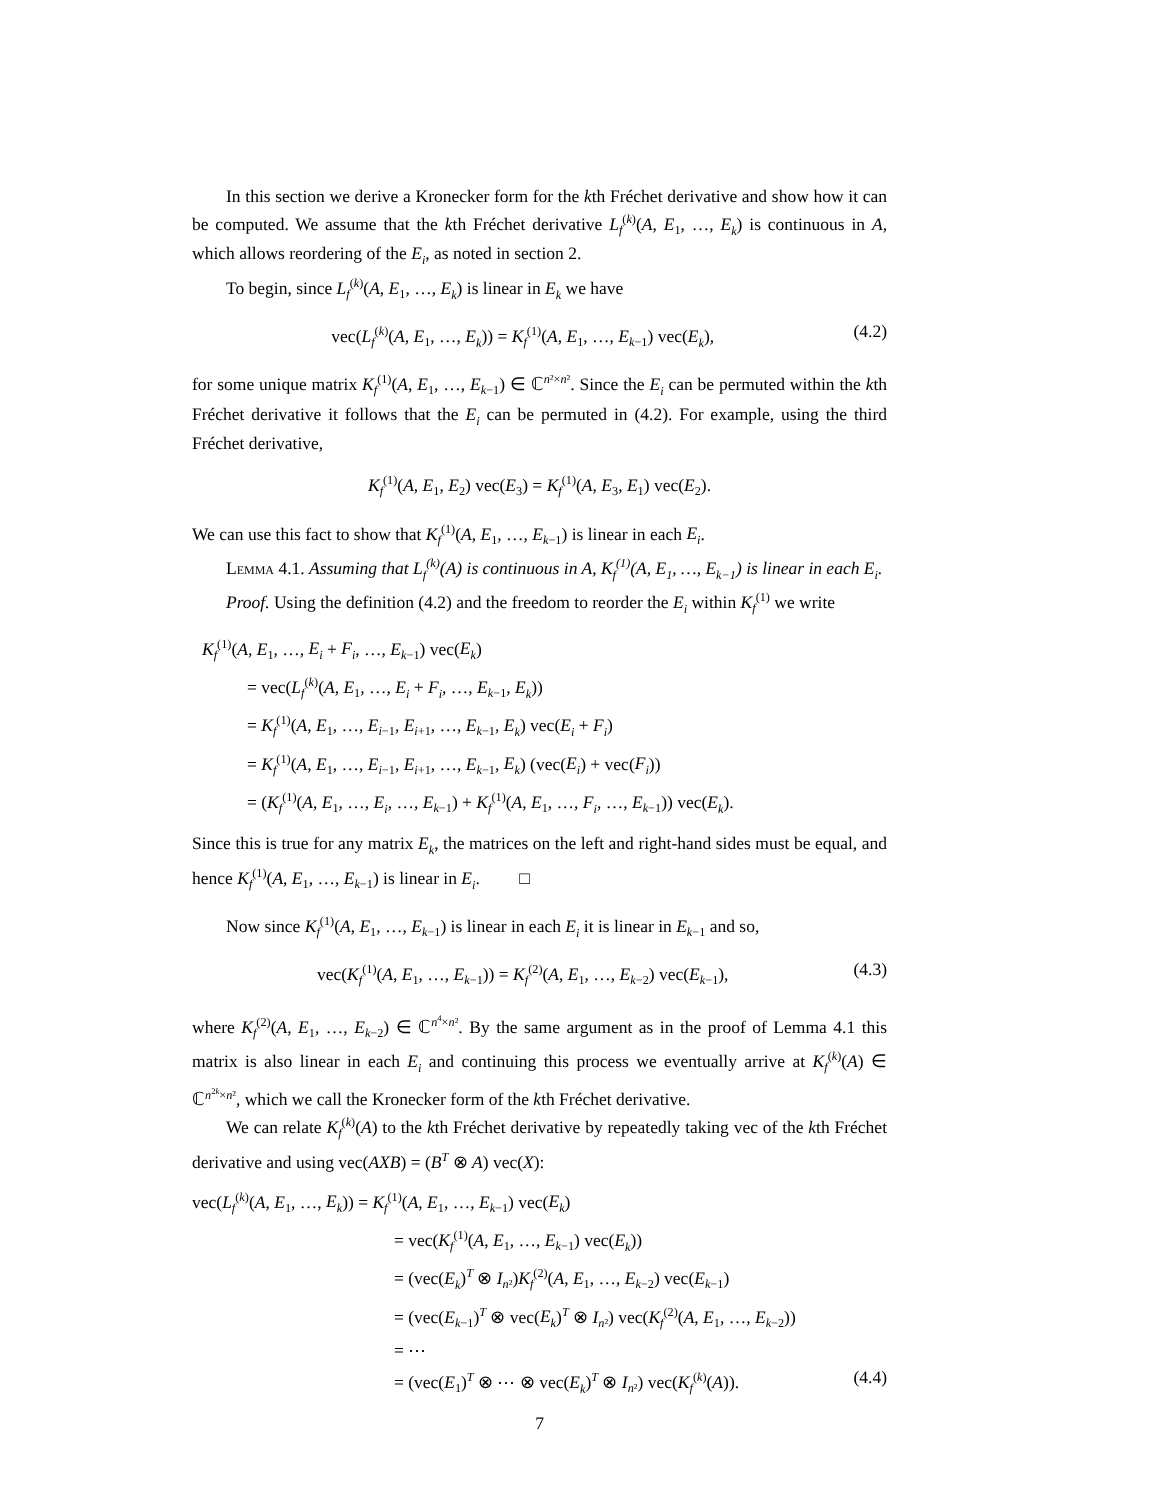In this section we derive a Kronecker form for the kth Fréchet derivative and show how it can be computed. We assume that the kth Fréchet derivative L<sub>f</sub><sup>(k)</sup>(A, E<sub>1</sub>, …, E<sub>k</sub>) is continuous in A, which allows reordering of the E<sub>i</sub>, as noted in section 2.
To begin, since L<sub>f</sub><sup>(k)</sup>(A, E<sub>1</sub>, …, E<sub>k</sub>) is linear in E<sub>k</sub> we have
vec(L<sub>f</sub><sup>(k)</sup>(A, E<sub>1</sub>, …, E<sub>k</sub>)) = K<sub>f</sub><sup>(1)</sup>(A, E<sub>1</sub>, …, E<sub>k−1</sub>) vec(E<sub>k</sub>), (4.2)
for some unique matrix K<sub>f</sub><sup>(1)</sup>(A, E<sub>1</sub>, …, E<sub>k−1</sub>) ∈ ℂ<sup>n²×n²</sup>. Since the E<sub>i</sub> can be permuted within the kth Fréchet derivative it follows that the E<sub>i</sub> can be permuted in (4.2). For example, using the third Fréchet derivative,
K<sub>f</sub><sup>(1)</sup>(A, E<sub>1</sub>, E<sub>2</sub>) vec(E<sub>3</sub>) = K<sub>f</sub><sup>(1)</sup>(A, E<sub>3</sub>, E<sub>1</sub>) vec(E<sub>2</sub>).
We can use this fact to show that K<sub>f</sub><sup>(1)</sup>(A, E<sub>1</sub>, …, E<sub>k−1</sub>) is linear in each E<sub>i</sub>.
Lemma 4.1. Assuming that L<sub>f</sub><sup>(k)</sup>(A) is continuous in A, K<sub>f</sub><sup>(1)</sup>(A, E<sub>1</sub>, …, E<sub>k−1</sub>) is linear in each E<sub>i</sub>.
Proof. Using the definition (4.2) and the freedom to reorder the E<sub>i</sub> within K<sub>f</sub><sup>(1)</sup> we write
K<sub>f</sub><sup>(1)</sup>(A, E<sub>1</sub>, …, E<sub>i</sub> + F<sub>i</sub>, …, E<sub>k−1</sub>) vec(E<sub>k</sub>)
= vec(L<sub>f</sub><sup>(k)</sup>(A, E<sub>1</sub>, …, E<sub>i</sub> + F<sub>i</sub>, …, E<sub>k−1</sub>, E<sub>k</sub>))
= K<sub>f</sub><sup>(1)</sup>(A, E<sub>1</sub>, …, E<sub>i−1</sub>, E<sub>i+1</sub>, …, E<sub>k−1</sub>, E<sub>k</sub>) vec(E<sub>i</sub> + F<sub>i</sub>)
= K<sub>f</sub><sup>(1)</sup>(A, E<sub>1</sub>, …, E<sub>i−1</sub>, E<sub>i+1</sub>, …, E<sub>k−1</sub>, E<sub>k</sub>) (vec(E<sub>i</sub>) + vec(F<sub>i</sub>))
= (K<sub>f</sub><sup>(1)</sup>(A, E<sub>1</sub>, …, E<sub>i</sub>, …, E<sub>k−1</sub>) + K<sub>f</sub><sup>(1)</sup>(A, E<sub>1</sub>, …, F<sub>i</sub>, …, E<sub>k−1</sub>)) vec(E<sub>k</sub>).
Since this is true for any matrix E<sub>k</sub>, the matrices on the left and right-hand sides must be equal, and hence K<sub>f</sub><sup>(1)</sup>(A, E<sub>1</sub>, …, E<sub>k−1</sub>) is linear in E<sub>i</sub>. □
Now since K<sub>f</sub><sup>(1)</sup>(A, E<sub>1</sub>, …, E<sub>k−1</sub>) is linear in each E<sub>i</sub> it is linear in E<sub>k−1</sub> and so,
vec(K<sub>f</sub><sup>(1)</sup>(A, E<sub>1</sub>, …, E<sub>k−1</sub>)) = K<sub>f</sub><sup>(2)</sup>(A, E<sub>1</sub>, …, E<sub>k−2</sub>) vec(E<sub>k−1</sub>), (4.3)
where K<sub>f</sub><sup>(2)</sup>(A, E<sub>1</sub>, …, E<sub>k−2</sub>) ∈ ℂ<sup>n<sup>4</sup>×n²</sup>. By the same argument as in the proof of Lemma 4.1 this matrix is also linear in each E<sub>i</sub> and continuing this process we eventually arrive at K<sub>f</sub><sup>(k)</sup>(A) ∈ ℂ<sup>n<sup>2k</sup>×n²</sup>, which we call the Kronecker form of the kth Fréchet derivative.
We can relate K<sub>f</sub><sup>(k)</sup>(A) to the kth Fréchet derivative by repeatedly taking vec of the kth Fréchet derivative and using vec(AXB) = (B<sup>T</sup> ⊗ A) vec(X):
vec(L<sub>f</sub><sup>(k)</sup>(A, E<sub>1</sub>, …, E<sub>k</sub>)) = K<sub>f</sub><sup>(1)</sup>(A, E<sub>1</sub>, …, E<sub>k−1</sub>) vec(E<sub>k</sub>)
= vec(K<sub>f</sub><sup>(1)</sup>(A, E<sub>1</sub>, …, E<sub>k−1</sub>) vec(E<sub>k</sub>))
= (vec(E<sub>k</sub>)<sup>T</sup> ⊗ I<sub>n²</sub>)K<sub>f</sub><sup>(2)</sup>(A, E<sub>1</sub>, …, E<sub>k−2</sub>) vec(E<sub>k−1</sub>)
= (vec(E<sub>k−1</sub>)<sup>T</sup> ⊗ vec(E<sub>k</sub>)<sup>T</sup> ⊗ I<sub>n²</sub>) vec(K<sub>f</sub><sup>(2)</sup>(A, E<sub>1</sub>, …, E<sub>k−2</sub>))
= ⋯
= (vec(E<sub>1</sub>)<sup>T</sup> ⊗ ⋯ ⊗ vec(E<sub>k</sub>)<sup>T</sup> ⊗ I<sub>n²</sub>) vec(K<sub>f</sub><sup>(k)</sup>(A)). (4.4)
7